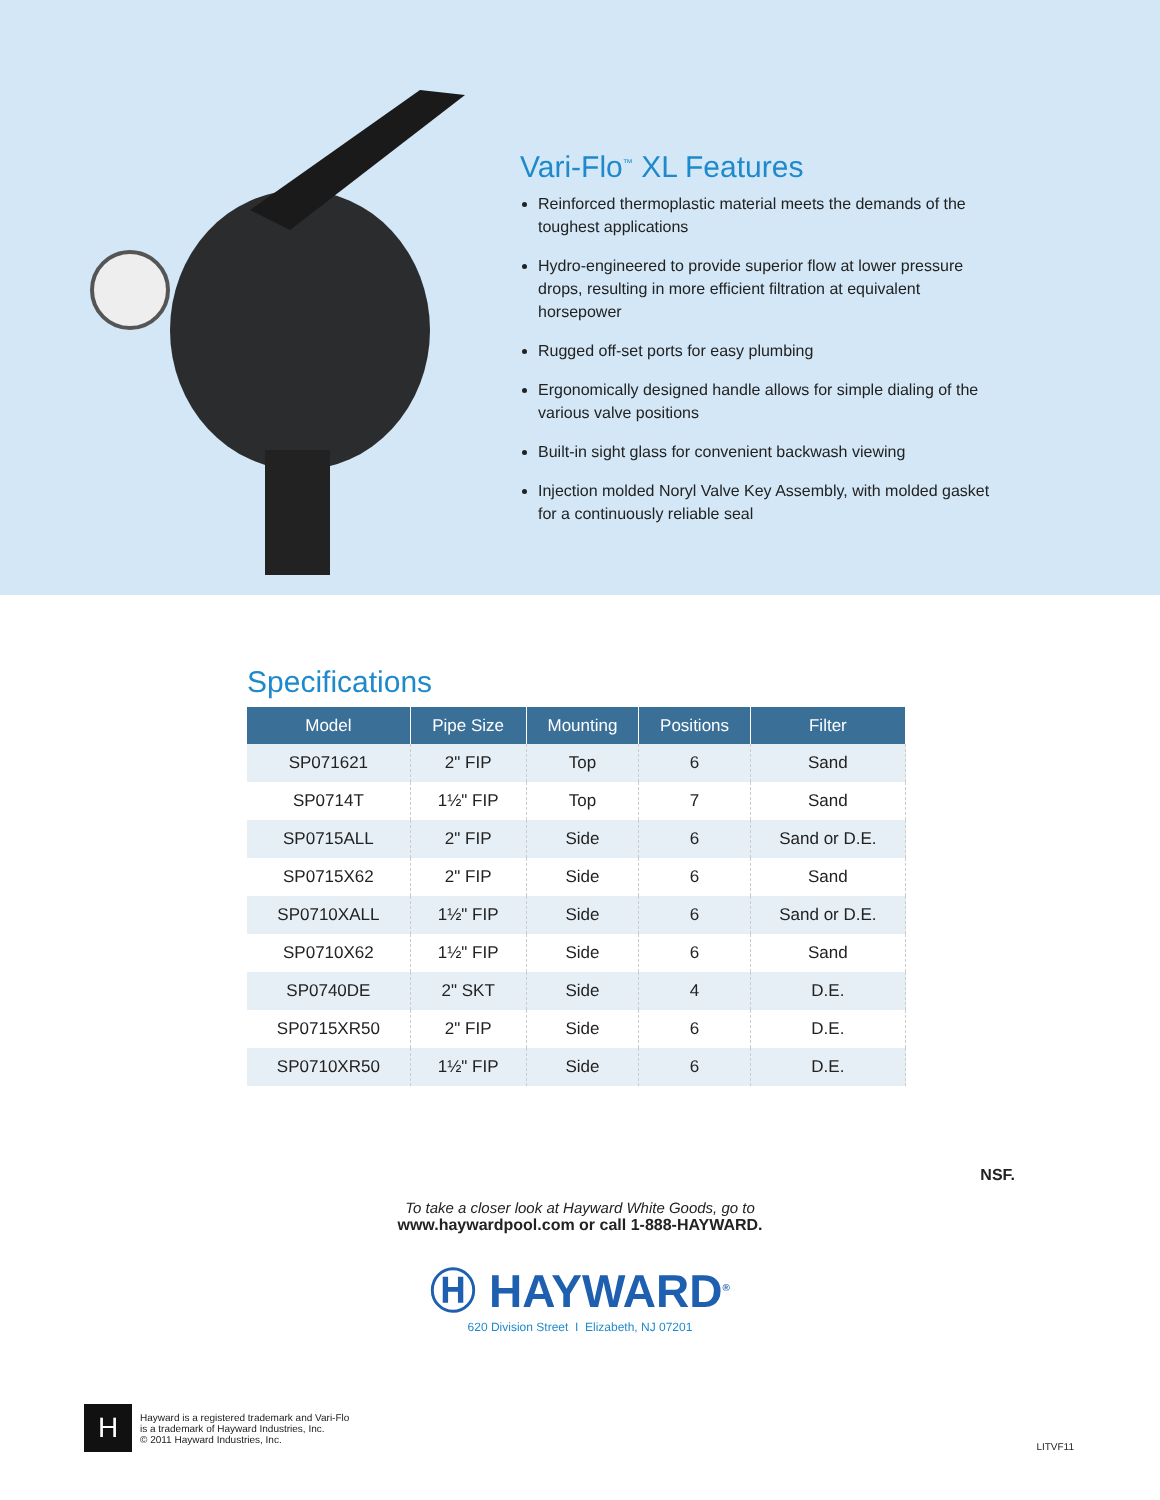Vari-Flo<sup>™</sup> XL Features
Reinforced thermoplastic material meets the demands of the toughest applications
Hydro-engineered to provide superior flow at lower pressure drops, resulting in more efficient filtration at equivalent horsepower
Rugged off-set ports for easy plumbing
Ergonomically designed handle allows for simple dialing of the various valve positions
Built-in sight glass for convenient backwash viewing
Injection molded Noryl Valve Key Assembly, with molded gasket for a continuously reliable seal
Specifications
| Model | Pipe Size | Mounting | Positions | Filter |
| --- | --- | --- | --- | --- |
| SP071621 | 2" FIP | Top | 6 | Sand |
| SP0714T | 1½" FIP | Top | 7 | Sand |
| SP0715ALL | 2" FIP | Side | 6 | Sand or D.E. |
| SP0715X62 | 2" FIP | Side | 6 | Sand |
| SP0710XALL | 1½" FIP | Side | 6 | Sand or D.E. |
| SP0710X62 | 1½" FIP | Side | 6 | Sand |
| SP0740DE | 2" SKT | Side | 4 | D.E. |
| SP0715XR50 | 2" FIP | Side | 6 | D.E. |
| SP0710XR50 | 1½" FIP | Side | 6 | D.E. |
NSF.
To take a closer look at Hayward White Goods, go to
www.haywardpool.com or call 1-888-HAYWARD.
Ⓗ HAYWARD<sup>®</sup>
620 Division Street I Elizabeth, NJ 07201
H
Hayward is a registered trademark and Vari-Flo
is a trademark of Hayward Industries, Inc.
© 2011 Hayward Industries, Inc.
LITVF11